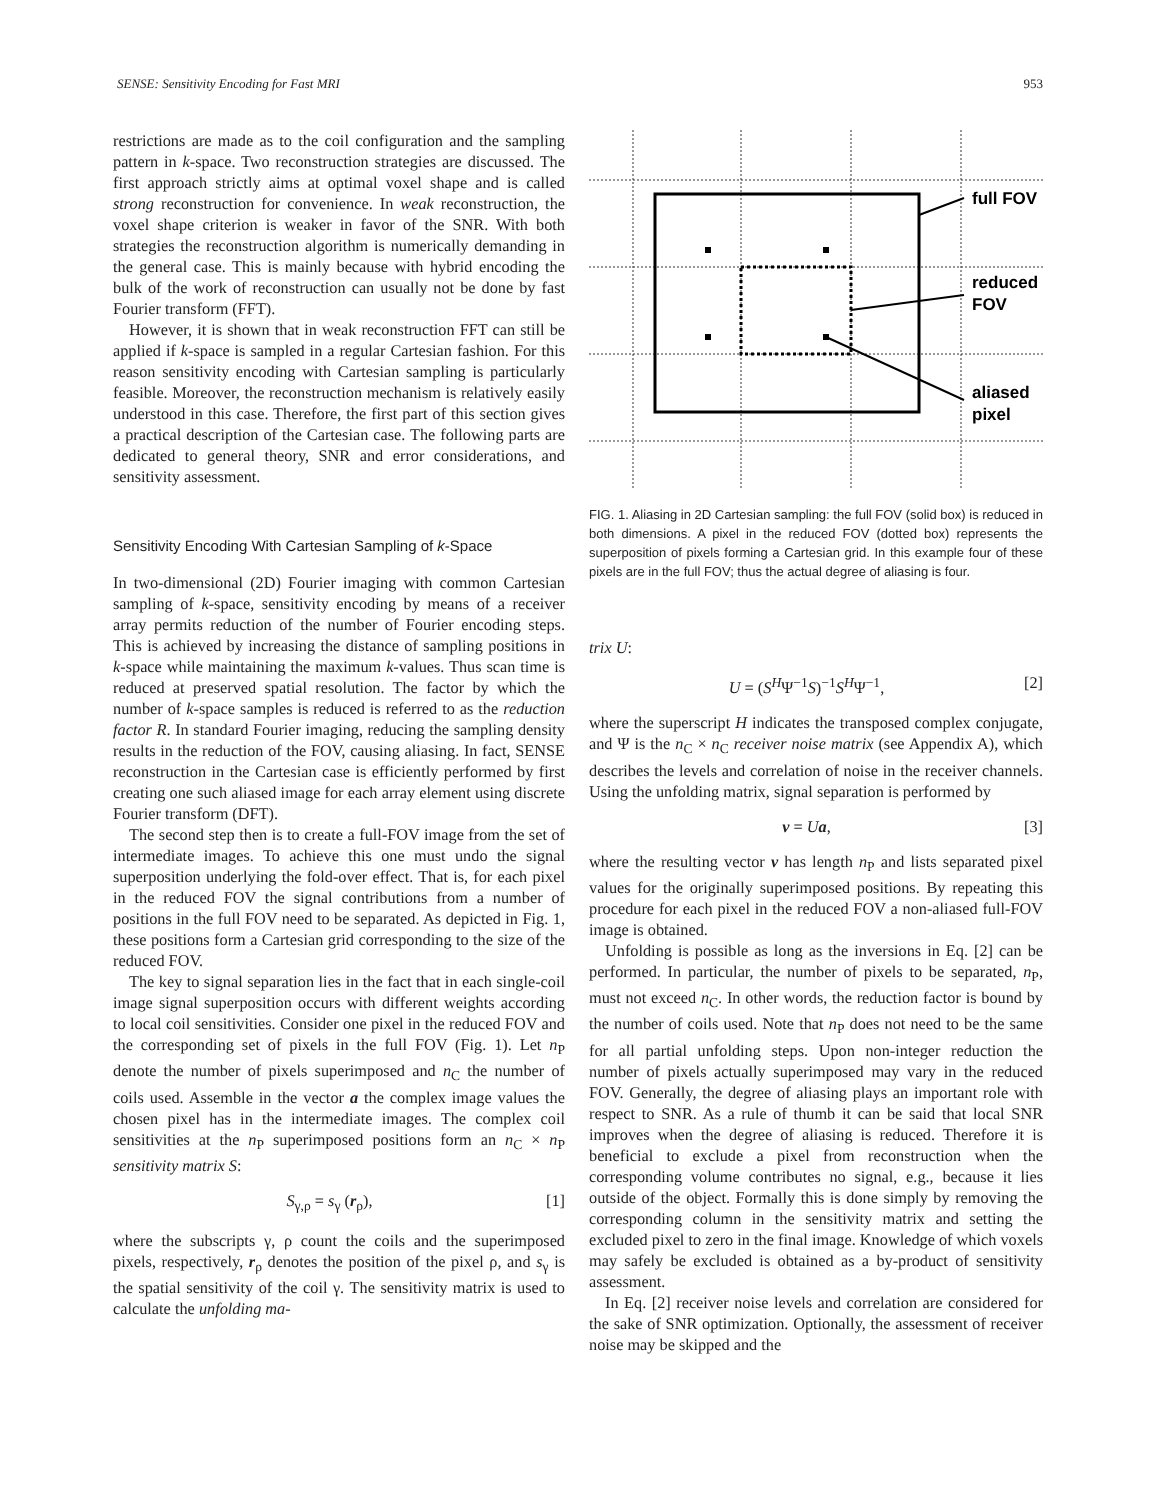SENSE: Sensitivity Encoding for Fast MRI 953
restrictions are made as to the coil configuration and the sampling pattern in k-space. Two reconstruction strategies are discussed. The first approach strictly aims at optimal voxel shape and is called strong reconstruction for convenience. In weak reconstruction, the voxel shape criterion is weaker in favor of the SNR. With both strategies the reconstruction algorithm is numerically demanding in the general case. This is mainly because with hybrid encoding the bulk of the work of reconstruction can usually not be done by fast Fourier transform (FFT).
However, it is shown that in weak reconstruction FFT can still be applied if k-space is sampled in a regular Cartesian fashion. For this reason sensitivity encoding with Cartesian sampling is particularly feasible. Moreover, the reconstruction mechanism is relatively easily understood in this case. Therefore, the first part of this section gives a practical description of the Cartesian case. The following parts are dedicated to general theory, SNR and error considerations, and sensitivity assessment.
Sensitivity Encoding With Cartesian Sampling of k-Space
In two-dimensional (2D) Fourier imaging with common Cartesian sampling of k-space, sensitivity encoding by means of a receiver array permits reduction of the number of Fourier encoding steps. This is achieved by increasing the distance of sampling positions in k-space while maintaining the maximum k-values. Thus scan time is reduced at preserved spatial resolution. The factor by which the number of k-space samples is reduced is referred to as the reduction factor R. In standard Fourier imaging, reducing the sampling density results in the reduction of the FOV, causing aliasing. In fact, SENSE reconstruction in the Cartesian case is efficiently performed by first creating one such aliased image for each array element using discrete Fourier transform (DFT).
The second step then is to create a full-FOV image from the set of intermediate images. To achieve this one must undo the signal superposition underlying the fold-over effect. That is, for each pixel in the reduced FOV the signal contributions from a number of positions in the full FOV need to be separated. As depicted in Fig. 1, these positions form a Cartesian grid corresponding to the size of the reduced FOV.
The key to signal separation lies in the fact that in each single-coil image signal superposition occurs with different weights according to local coil sensitivities. Consider one pixel in the reduced FOV and the corresponding set of pixels in the full FOV (Fig. 1). Let n<sub>P</sub> denote the number of pixels superimposed and n<sub>C</sub> the number of coils used. Assemble in the vector a the complex image values the chosen pixel has in the intermediate images. The complex coil sensitivities at the n<sub>P</sub> superimposed positions form an n<sub>C</sub> × n<sub>P</sub> sensitivity matrix S:
S<sub>γ,ρ</sub> = s<sub>γ</sub> (r<sub>ρ</sub>), [1]
where the subscripts γ, ρ count the coils and the superimposed pixels, respectively, r<sub>ρ</sub> denotes the position of the pixel ρ, and s<sub>γ</sub> is the spatial sensitivity of the coil γ. The sensitivity matrix is used to calculate the unfolding ma-
full FOV
reduced
FOV
aliased
pixel
FIG. 1. Aliasing in 2D Cartesian sampling: the full FOV (solid box) is reduced in both dimensions. A pixel in the reduced FOV (dotted box) represents the superposition of pixels forming a Cartesian grid. In this example four of these pixels are in the full FOV; thus the actual degree of aliasing is four.
trix U:
U = (S<sup>H</sup>Ψ<sup>−1</sup>S)<sup>−1</sup>S<sup>H</sup>Ψ<sup>−1</sup>, [2]
where the superscript H indicates the transposed complex conjugate, and Ψ is the n<sub>C</sub> × n<sub>C</sub> receiver noise matrix (see Appendix A), which describes the levels and correlation of noise in the receiver channels. Using the unfolding matrix, signal separation is performed by
v = Ua, [3]
where the resulting vector v has length n<sub>P</sub> and lists separated pixel values for the originally superimposed positions. By repeating this procedure for each pixel in the reduced FOV a non-aliased full-FOV image is obtained.
Unfolding is possible as long as the inversions in Eq. [2] can be performed. In particular, the number of pixels to be separated, n<sub>P</sub>, must not exceed n<sub>C</sub>. In other words, the reduction factor is bound by the number of coils used. Note that n<sub>P</sub> does not need to be the same for all partial unfolding steps. Upon non-integer reduction the number of pixels actually superimposed may vary in the reduced FOV. Generally, the degree of aliasing plays an important role with respect to SNR. As a rule of thumb it can be said that local SNR improves when the degree of aliasing is reduced. Therefore it is beneficial to exclude a pixel from reconstruction when the corresponding volume contributes no signal, e.g., because it lies outside of the object. Formally this is done simply by removing the corresponding column in the sensitivity matrix and setting the excluded pixel to zero in the final image. Knowledge of which voxels may safely be excluded is obtained as a by-product of sensitivity assessment.
In Eq. [2] receiver noise levels and correlation are considered for the sake of SNR optimization. Optionally, the assessment of receiver noise may be skipped and the